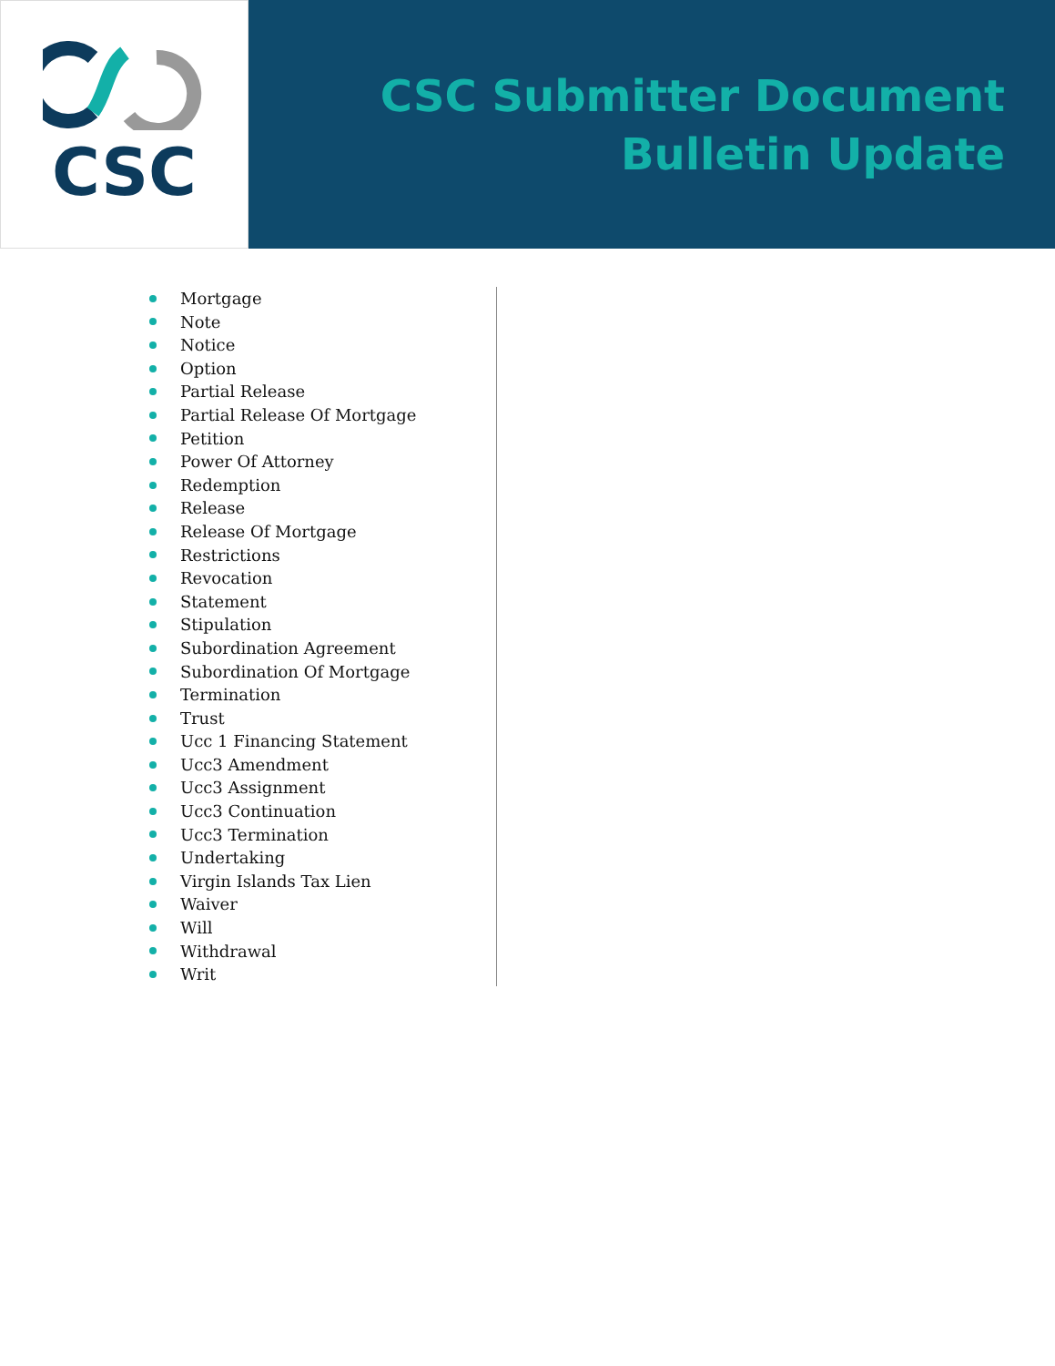CSC
CSC Submitter Document
Bulletin Update
Mortgage
Note
Notice
Option
Partial Release
Partial Release Of Mortgage
Petition
Power Of Attorney
Redemption
Release
Release Of Mortgage
Restrictions
Revocation
Statement
Stipulation
Subordination Agreement
Subordination Of Mortgage
Termination
Trust
Ucc 1 Financing Statement
Ucc3 Amendment
Ucc3 Assignment
Ucc3 Continuation
Ucc3 Termination
Undertaking
Virgin Islands Tax Lien
Waiver
Will
Withdrawal
Writ